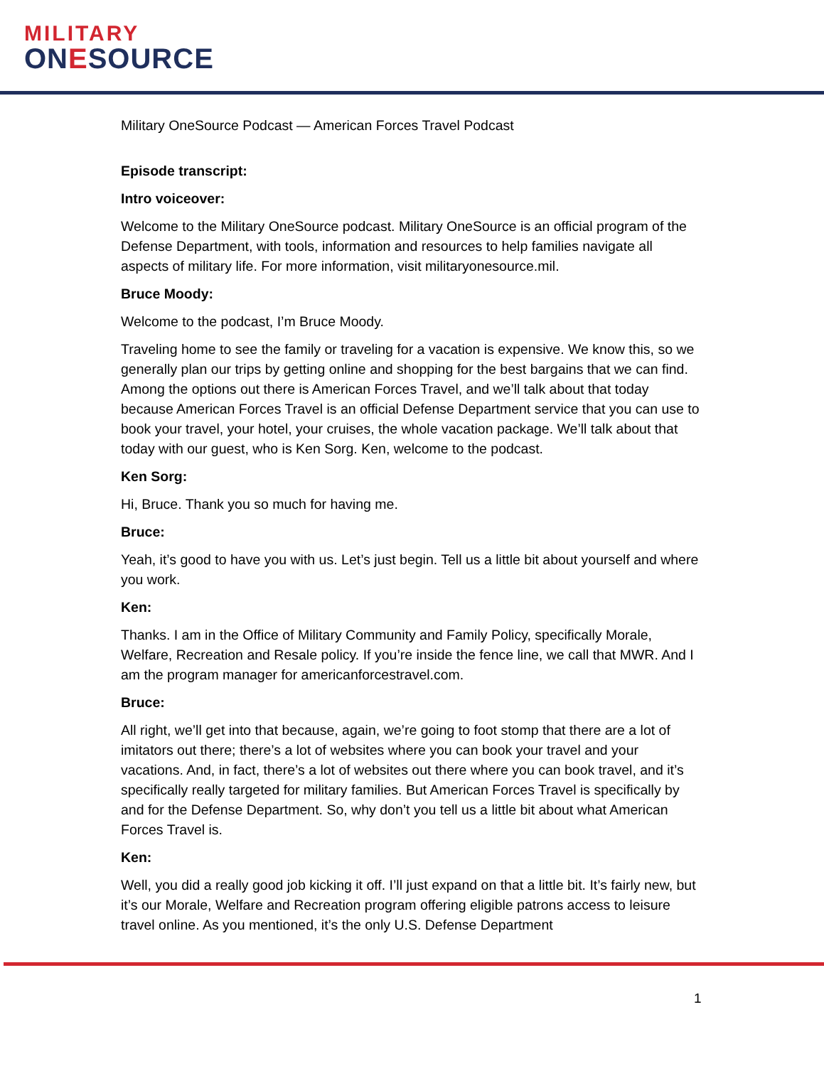MILITARY
ONESOURCE
Military OneSource Podcast — American Forces Travel Podcast
Episode transcript:
Intro voiceover:
Welcome to the Military OneSource podcast. Military OneSource is an official program of the Defense Department, with tools, information and resources to help families navigate all aspects of military life. For more information, visit militaryonesource.mil.
Bruce Moody:
Welcome to the podcast, I’m Bruce Moody.
Traveling home to see the family or traveling for a vacation is expensive. We know this, so we generally plan our trips by getting online and shopping for the best bargains that we can find. Among the options out there is American Forces Travel, and we’ll talk about that today because American Forces Travel is an official Defense Department service that you can use to book your travel, your hotel, your cruises, the whole vacation package. We’ll talk about that today with our guest, who is Ken Sorg. Ken, welcome to the podcast.
Ken Sorg:
Hi, Bruce. Thank you so much for having me.
Bruce:
Yeah, it’s good to have you with us. Let’s just begin. Tell us a little bit about yourself and where you work.
Ken:
Thanks. I am in the Office of Military Community and Family Policy, specifically Morale, Welfare, Recreation and Resale policy. If you’re inside the fence line, we call that MWR. And I am the program manager for americanforcestravel.com.
Bruce:
All right, we’ll get into that because, again, we’re going to foot stomp that there are a lot of imitators out there; there’s a lot of websites where you can book your travel and your vacations. And, in fact, there’s a lot of websites out there where you can book travel, and it’s specifically really targeted for military families. But American Forces Travel is specifically by and for the Defense Department. So, why don’t you tell us a little bit about what American Forces Travel is.
Ken:
Well, you did a really good job kicking it off. I’ll just expand on that a little bit. It’s fairly new, but it’s our Morale, Welfare and Recreation program offering eligible patrons access to leisure travel online. As you mentioned, it’s the only U.S. Defense Department
1